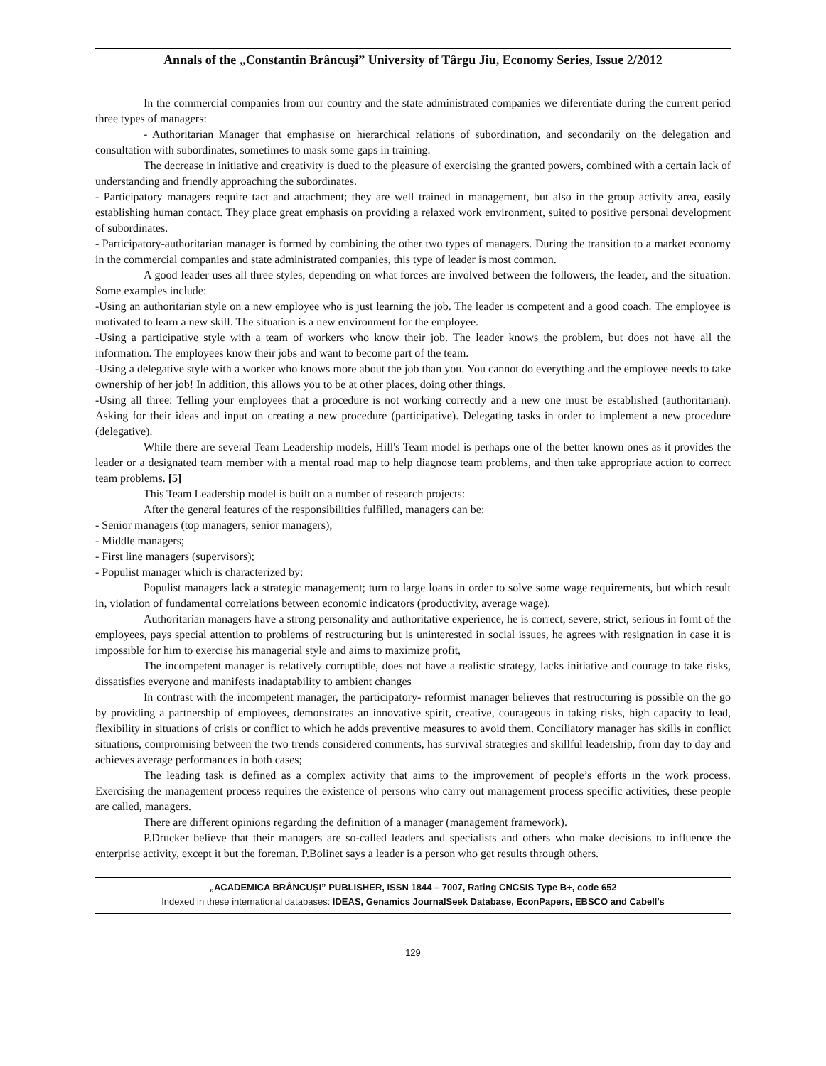Annals of the „Constantin Brâncuşi” University of Târgu Jiu, Economy Series, Issue 2/2012
In the commercial companies from our country and the state administrated companies we diferentiate during the current period three types of managers:
- Authoritarian Manager that emphasise on hierarchical relations of subordination, and secondarily on the delegation and consultation with subordinates, sometimes to mask some gaps in training.
The decrease in initiative and creativity is dued to the pleasure of exercising the granted powers, combined with a certain lack of understanding and friendly approaching the subordinates.
- Participatory managers require tact and attachment; they are well trained in management, but also in the group activity area, easily establishing human contact. They place great emphasis on providing a relaxed work environment, suited to positive personal development of subordinates.
- Participatory-authoritarian manager is formed by combining the other two types of managers. During the transition to a market economy in the commercial companies and state administrated companies, this type of leader is most common.
A good leader uses all three styles, depending on what forces are involved between the followers, the leader, and the situation. Some examples include:
-Using an authoritarian style on a new employee who is just learning the job. The leader is competent and a good coach. The employee is motivated to learn a new skill. The situation is a new environment for the employee.
-Using a participative style with a team of workers who know their job. The leader knows the problem, but does not have all the information. The employees know their jobs and want to become part of the team.
-Using a delegative style with a worker who knows more about the job than you. You cannot do everything and the employee needs to take ownership of her job! In addition, this allows you to be at other places, doing other things.
-Using all three: Telling your employees that a procedure is not working correctly and a new one must be established (authoritarian). Asking for their ideas and input on creating a new procedure (participative). Delegating tasks in order to implement a new procedure (delegative).
While there are several Team Leadership models, Hill's Team model is perhaps one of the better known ones as it provides the leader or a designated team member with a mental road map to help diagnose team problems, and then take appropriate action to correct team problems. [5]
This Team Leadership model is built on a number of research projects:
After the general features of the responsibilities fulfilled, managers can be:
- Senior managers (top managers, senior managers);
- Middle managers;
- First line managers (supervisors);
- Populist manager which is characterized by:
Populist managers lack a strategic management; turn to large loans in order to solve some wage requirements, but which result in, violation of fundamental correlations between economic indicators (productivity, average wage).
Authoritarian managers have a strong personality and authoritative experience, he is correct, severe, strict, serious in fornt of the employees, pays special attention to problems of restructuring but is uninterested in social issues, he agrees with resignation in case it is impossible for him to exercise his managerial style and aims to maximize profit,
The incompetent manager is relatively corruptible, does not have a realistic strategy, lacks initiative and courage to take risks, dissatisfies everyone and manifests inadaptability to ambient changes
In contrast with the incompetent manager, the participatory- reformist manager believes that restructuring is possible on the go by providing a partnership of employees, demonstrates an innovative spirit, creative, courageous in taking risks, high capacity to lead, flexibility in situations of crisis or conflict to which he adds preventive measures to avoid them. Conciliatory manager has skills in conflict situations, compromising between the two trends considered comments, has survival strategies and skillful leadership, from day to day and achieves average performances in both cases;
The leading task is defined as a complex activity that aims to the improvement of people’s efforts in the work process. Exercising the management process requires the existence of persons who carry out management process specific activities, these people are called, managers.
There are different opinions regarding the definition of a manager (management framework).
P.Drucker believe that their managers are so-called leaders and specialists and others who make decisions to influence the enterprise activity, except it but the foreman. P.Bolinet says a leader is a person who get results through others.
„ACADEMICA BRÂNCUŞI” PUBLISHER, ISSN 1844 – 7007, Rating CNCSIS Type B+, code 652
Indexed in these international databases: IDEAS, Genamics JournalSeek Database, EconPapers, EBSCO and Cabell's
129